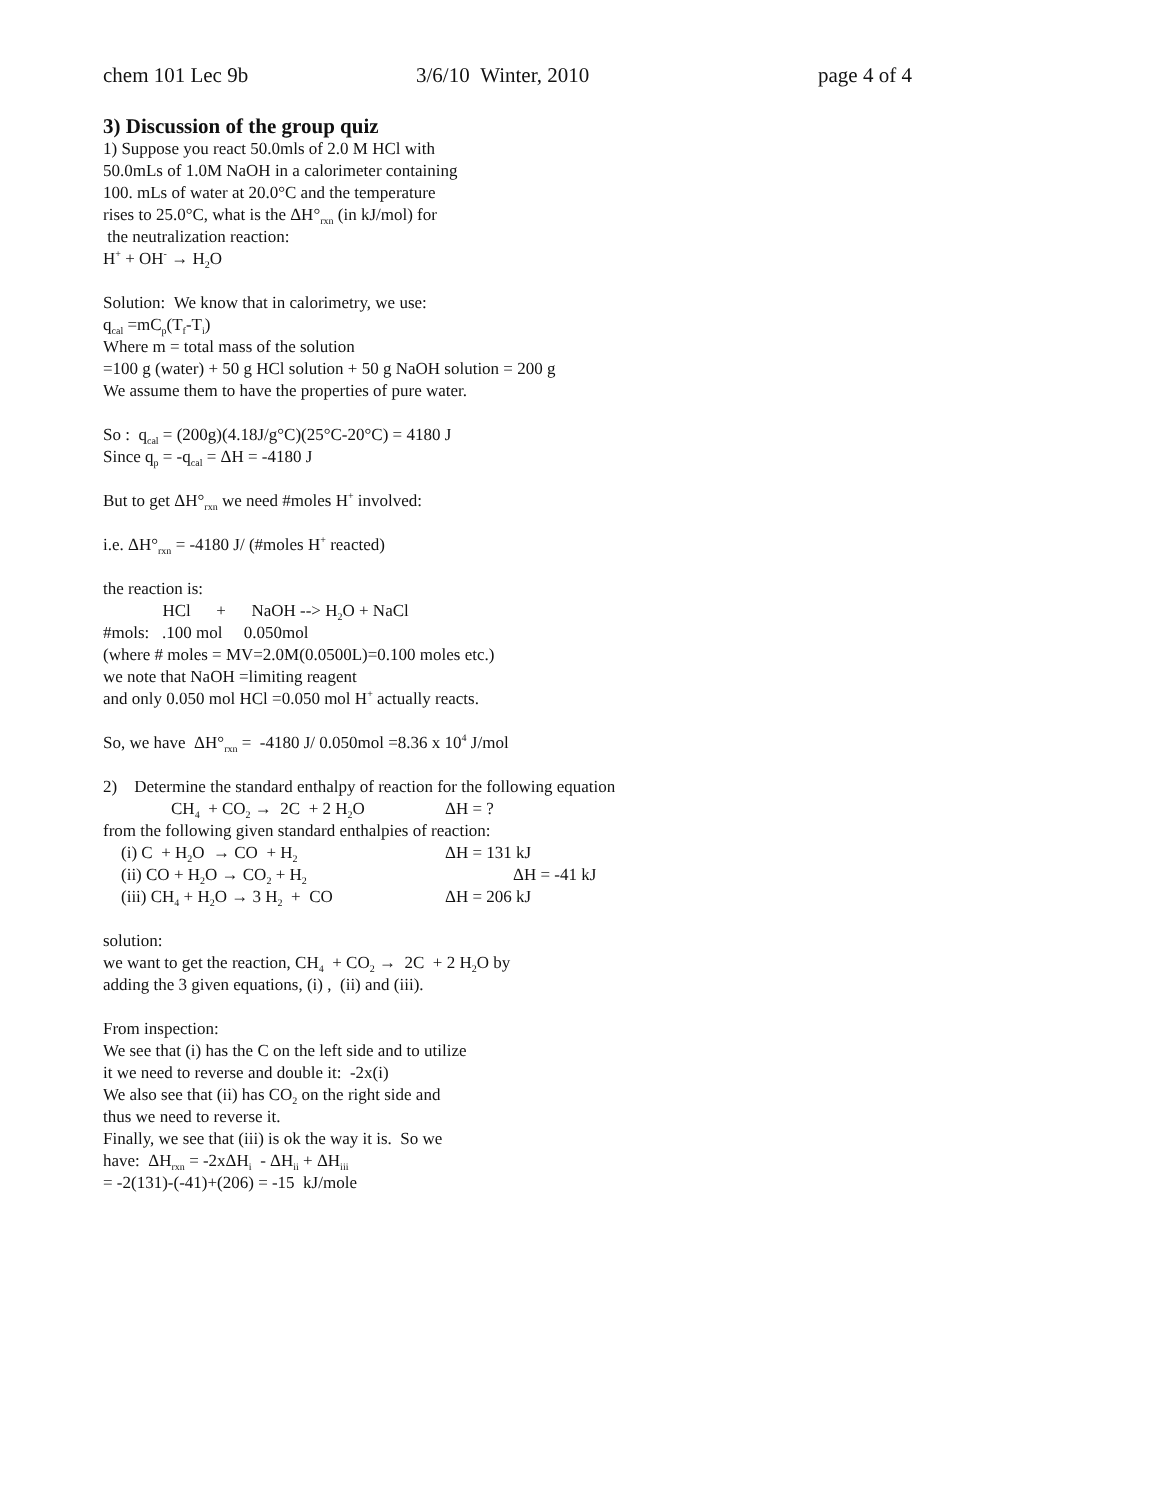chem 101 Lec 9b 3/6/10 Winter, 2010 page 4 of 4
3) Discussion of the group quiz
1) Suppose you react 50.0mls of 2.0 M HCl with
50.0mLs of 1.0M NaOH in a calorimeter containing
100. mLs of water at 20.0°C and the temperature
rises to 25.0°C, what is the ΔH°<sub>rxn</sub> (in kJ/mol) for
the neutralization reaction:
H<sup>+</sup> + OH<sup>-</sup> → H<sub>2</sub>O
Solution: We know that in calorimetry, we use:
q<sub>cal</sub> =mC<sub>p</sub>(T<sub>f</sub>-T<sub>i</sub>)
Where m = total mass of the solution
=100 g (water) + 50 g HCl solution + 50 g NaOH solution = 200 g
We assume them to have the properties of pure water.
So : q<sub>cal</sub> = (200g)(4.18J/g°C)(25°C-20°C) = 4180 J
Since q<sub>p</sub> = -q<sub>cal</sub> = ΔH = -4180 J
But to get ΔH°<sub>rxn</sub> we need #moles H<sup>+</sup> involved:
i.e. ΔH°<sub>rxn</sub> = -4180 J/ (#moles H<sup>+</sup> reacted)
the reaction is:
HCl + NaOH --> H<sub>2</sub>O + NaCl
#mols: .100 mol 0.050mol
(where # moles = MV=2.0M(0.0500L)=0.100 moles etc.)
we note that NaOH =limiting reagent
and only 0.050 mol HCl =0.050 mol H<sup>+</sup> actually reacts.
So, we have ΔH°<sub>rxn</sub> = -4180 J/ 0.050mol =8.36 x 10<sup>4</sup> J/mol
2) Determine the standard enthalpy of reaction for the following equation
CH<sub>4</sub> + CO<sub>2</sub> → 2C + 2 H<sub>2</sub>O ΔH = ?
from the following given standard enthalpies of reaction:
(i) C + H<sub>2</sub>O → CO + H<sub>2</sub> ΔH = 131 kJ
(ii) CO + H<sub>2</sub>O → CO<sub>2</sub> + H<sub>2</sub> ΔH = -41 kJ
(iii) CH<sub>4</sub> + H<sub>2</sub>O → 3 H<sub>2</sub> + CO ΔH = 206 kJ
solution:
we want to get the reaction, CH<sub>4</sub> + CO<sub>2</sub> → 2C + 2 H<sub>2</sub>O by
adding the 3 given equations, (i) , (ii) and (iii).
From inspection:
We see that (i) has the C on the left side and to utilize
it we need to reverse and double it: -2x(i)
We also see that (ii) has CO<sub>2</sub> on the right side and
thus we need to reverse it.
Finally, we see that (iii) is ok the way it is. So we
have: ΔH<sub>rxn</sub> = -2xΔH<sub>i</sub> - ΔH<sub>ii</sub> + ΔH<sub>iii</sub>
= -2(131)-(-41)+(206) = -15 kJ/mole